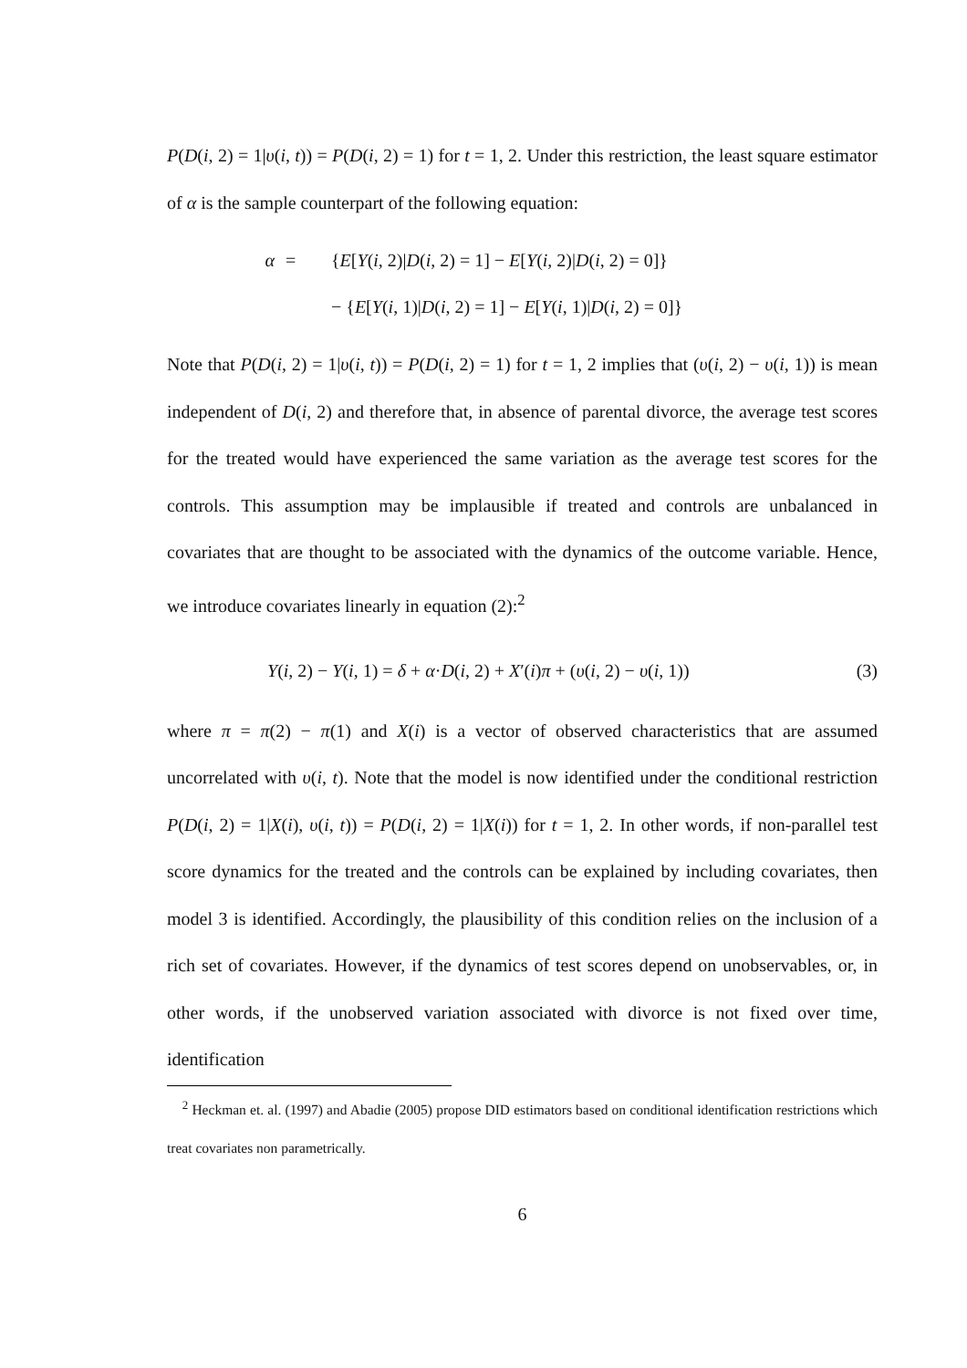P(D(i, 2) = 1|υ(i, t)) = P(D(i, 2) = 1) for t = 1, 2. Under this restriction, the least square estimator of α is the sample counterpart of the following equation:
α
=
{E[Y(i, 2)|D(i, 2) = 1] − E[Y(i, 2)|D(i, 2) = 0]}
− {E[Y(i, 1)|D(i, 2) = 1] − E[Y(i, 1)|D(i, 2) = 0]}
Note that P(D(i, 2) = 1|υ(i, t)) = P(D(i, 2) = 1) for t = 1, 2 implies that (υ(i, 2) − υ(i, 1)) is mean independent of D(i, 2) and therefore that, in absence of parental divorce, the average test scores for the treated would have experienced the same variation as the average test scores for the controls. This assumption may be implausible if treated and controls are unbalanced in covariates that are thought to be associated with the dynamics of the outcome variable. Hence, we introduce covariates linearly in equation (2):<sup>2</sup>
Y(i, 2) − Y(i, 1) = δ + α·D(i, 2) + X′(i)π + (υ(i, 2) − υ(i, 1)) (3)
where π = π(2) − π(1) and X(i) is a vector of observed characteristics that are assumed uncorrelated with υ(i, t). Note that the model is now identified under the conditional restriction P(D(i, 2) = 1|X(i), υ(i, t)) = P(D(i, 2) = 1|X(i)) for t = 1, 2. In other words, if non-parallel test score dynamics for the treated and the controls can be explained by including covariates, then model 3 is identified. Accordingly, the plausibility of this condition relies on the inclusion of a rich set of covariates. However, if the dynamics of test scores depend on unobservables, or, in other words, if the unobserved variation associated with divorce is not fixed over time, identification
<sup>2</sup> Heckman et. al. (1997) and Abadie (2005) propose DID estimators based on conditional identification restrictions which treat covariates non parametrically.
6